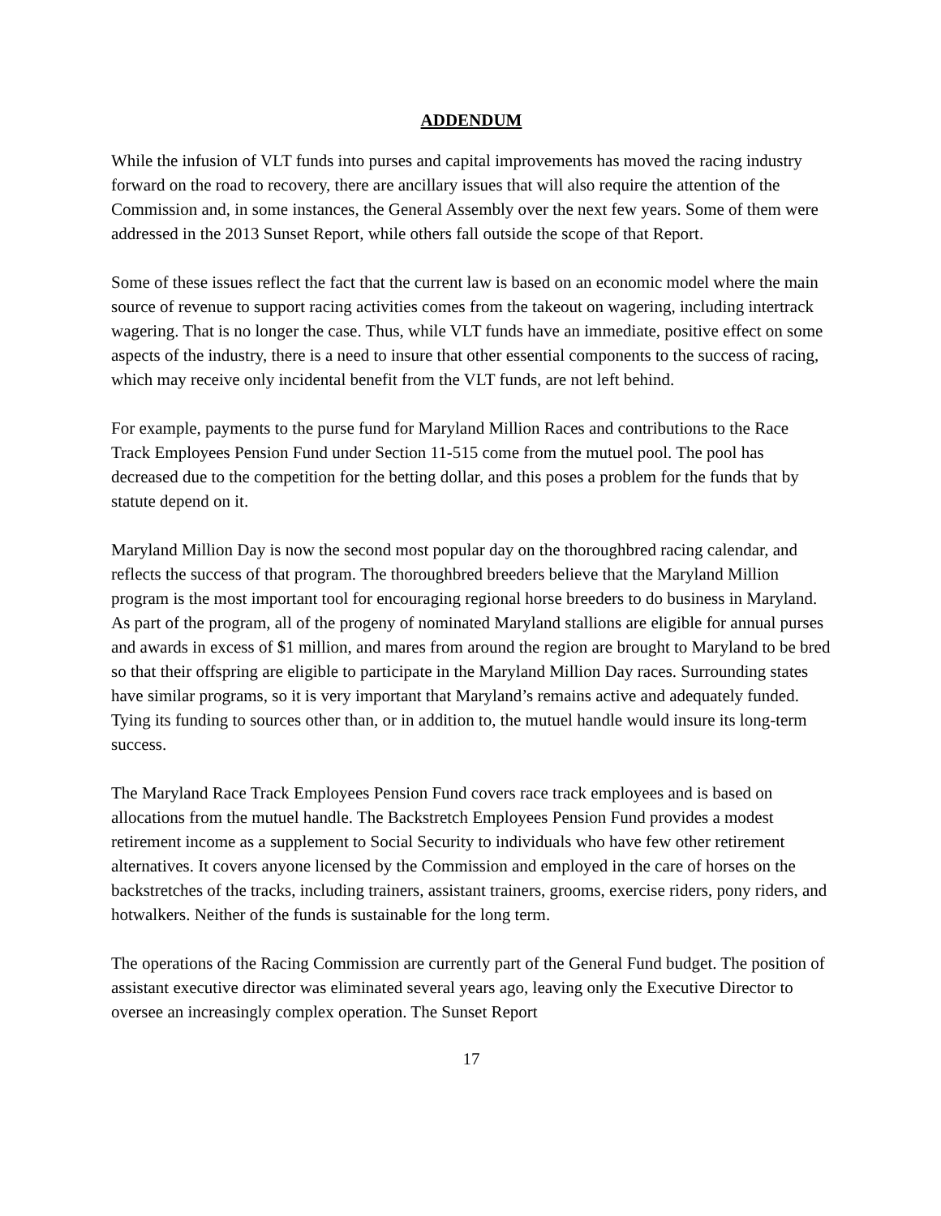ADDENDUM
While the infusion of VLT funds into purses and capital improvements has moved the racing industry forward on the road to recovery, there are ancillary issues that will also require the attention of the Commission and, in some instances, the General Assembly over the next few years. Some of them were addressed in the 2013 Sunset Report, while others fall outside the scope of that Report.
Some of these issues reflect the fact that the current law is based on an economic model where the main source of revenue to support racing activities comes from the takeout on wagering, including intertrack wagering. That is no longer the case. Thus, while VLT funds have an immediate, positive effect on some aspects of the industry, there is a need to insure that other essential components to the success of racing, which may receive only incidental benefit from the VLT funds, are not left behind.
For example, payments to the purse fund for Maryland Million Races and contributions to the Race Track Employees Pension Fund under Section 11-515 come from the mutuel pool. The pool has decreased due to the competition for the betting dollar, and this poses a problem for the funds that by statute depend on it.
Maryland Million Day is now the second most popular day on the thoroughbred racing calendar, and reflects the success of that program. The thoroughbred breeders believe that the Maryland Million program is the most important tool for encouraging regional horse breeders to do business in Maryland. As part of the program, all of the progeny of nominated Maryland stallions are eligible for annual purses and awards in excess of $1 million, and mares from around the region are brought to Maryland to be bred so that their offspring are eligible to participate in the Maryland Million Day races. Surrounding states have similar programs, so it is very important that Maryland’s remains active and adequately funded. Tying its funding to sources other than, or in addition to, the mutuel handle would insure its long-term success.
The Maryland Race Track Employees Pension Fund covers race track employees and is based on allocations from the mutuel handle. The Backstretch Employees Pension Fund provides a modest retirement income as a supplement to Social Security to individuals who have few other retirement alternatives. It covers anyone licensed by the Commission and employed in the care of horses on the backstretches of the tracks, including trainers, assistant trainers, grooms, exercise riders, pony riders, and hotwalkers. Neither of the funds is sustainable for the long term.
The operations of the Racing Commission are currently part of the General Fund budget. The position of assistant executive director was eliminated several years ago, leaving only the Executive Director to oversee an increasingly complex operation. The Sunset Report
17